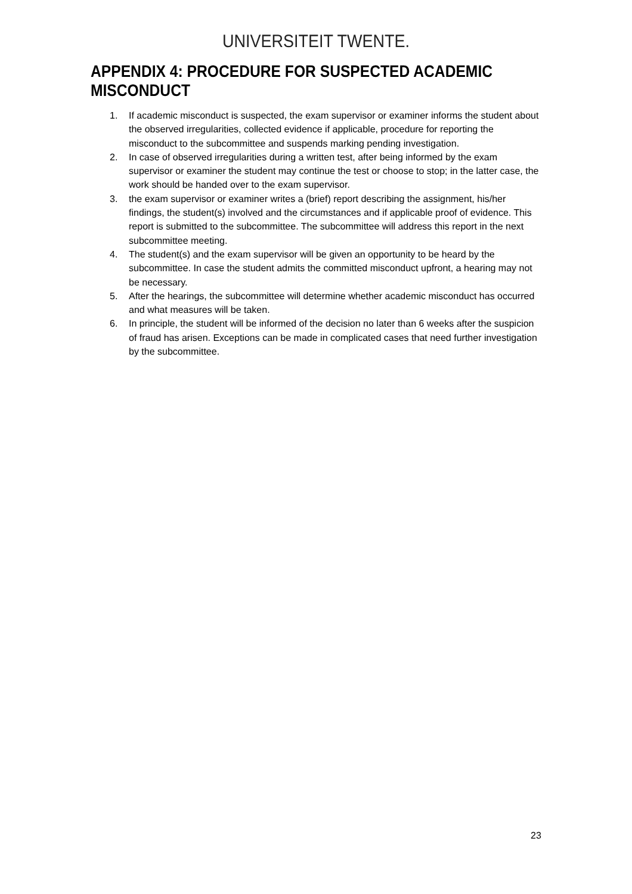UNIVERSITEIT TWENTE.
APPENDIX 4: PROCEDURE FOR SUSPECTED ACADEMIC MISCONDUCT
1. If academic misconduct is suspected, the exam supervisor or examiner informs the student about the observed irregularities, collected evidence if applicable, procedure for reporting the misconduct to the subcommittee and suspends marking pending investigation.
2. In case of observed irregularities during a written test, after being informed by the exam supervisor or examiner the student may continue the test or choose to stop; in the latter case, the work should be handed over to the exam supervisor.
3. the exam supervisor or examiner writes a (brief) report describing the assignment, his/her findings, the student(s) involved and the circumstances and if applicable proof of evidence. This report is submitted to the subcommittee. The subcommittee will address this report in the next subcommittee meeting.
4. The student(s) and the exam supervisor will be given an opportunity to be heard by the subcommittee. In case the student admits the committed misconduct upfront, a hearing may not be necessary.
5. After the hearings, the subcommittee will determine whether academic misconduct has occurred and what measures will be taken.
6. In principle, the student will be informed of the decision no later than 6 weeks after the suspicion of fraud has arisen. Exceptions can be made in complicated cases that need further investigation by the subcommittee.
23